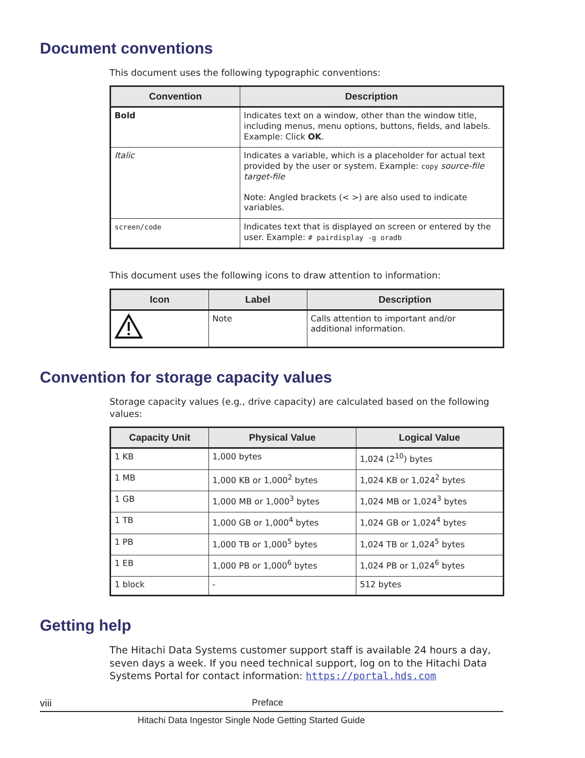Document conventions
This document uses the following typographic conventions:
| Convention | Description |
| --- | --- |
| Bold | Indicates text on a window, other than the window title, including menus, menu options, buttons, fields, and labels. Example: Click OK . |
| Italic | Indicates a variable, which is a placeholder for actual text provided by the user or system. Example: copy source-file target-file Note: Angled brackets (< >) are also used to indicate variables. |
| screen/code | Indicates text that is displayed on screen or entered by the user. Example: # pairdisplay -g oradb |
This document uses the following icons to draw attention to information:
| Icon | Label | Description |
| --- | --- | --- |
| | Note | Calls attention to important and/or additional information. |
Convention for storage capacity values
Storage capacity values (e.g., drive capacity) are calculated based on the following values:
| Capacity Unit | Physical Value | Logical Value |
| --- | --- | --- |
| 1 KB | 1,000 bytes | 1,024 (2<sup>10</sup>) bytes |
| 1 MB | 1,000 KB or 1,000<sup>2</sup> bytes | 1,024 KB or 1,024<sup>2</sup> bytes |
| 1 GB | 1,000 MB or 1,000<sup>3</sup> bytes | 1,024 MB or 1,024<sup>3</sup> bytes |
| 1 TB | 1,000 GB or 1,000<sup>4</sup> bytes | 1,024 GB or 1,024<sup>4</sup> bytes |
| 1 PB | 1,000 TB or 1,000<sup>5</sup> bytes | 1,024 TB or 1,024<sup>5</sup> bytes |
| 1 EB | 1,000 PB or 1,000<sup>6</sup> bytes | 1,024 PB or 1,024<sup>6</sup> bytes |
| 1 block | - | 512 bytes |
Getting help
The Hitachi Data Systems customer support staff is available 24 hours a day, seven days a week. If you need technical support, log on to the Hitachi Data Systems Portal for contact information: https://portal.hds.com
viii Preface
Hitachi Data Ingestor Single Node Getting Started Guide